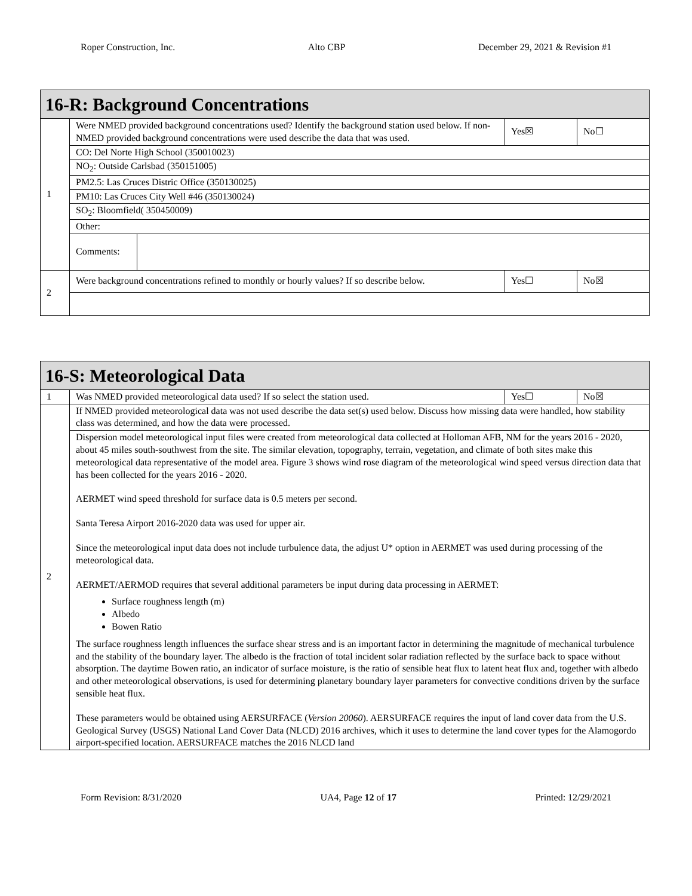Roper Construction, Inc. Alto CBP December 29, 2021 & Revision #1
| 16-R: Background Concentrations | | | | |
| 1 | Were NMED provided background concentrations used? Identify the background station used below. If non-NMED provided background concentrations were used describe the data that was used. | | Yes☒ | No☐ |
| | CO: Del Norte High School (350010023) | | | |
| | NO<sub>2</sub>: Outside Carlsbad (350151005) | | | |
| | PM2.5: Las Cruces Distric Office (350130025) | | | |
| | PM10: Las Cruces City Well #46 (350130024) | | | |
| | SO<sub>2</sub>: Bloomfield( 350450009) | | | |
| | Other: | | | |
| | Comments: | | | |
| 2 | Were background concentrations refined to monthly or hourly values? If so describe below. | | Yes☐ | No☒ |
| 16-S: Meteorological Data | | | |
| 1 | Was NMED provided meteorological data used? If so select the station used. | Yes☐ | No☒ |
| 2 | If NMED provided meteorological data was not used describe the data set(s) used below. Discuss how missing data were handled, how stability class was determined, and how the data were processed. | | |
| | Dispersion model meteorological input files were created from meteorological data collected at Holloman AFB, NM for the years 2016 - 2020, about 45 miles south-southwest from the site. The similar elevation, topography, terrain, vegetation, and climate of both sites make this meteorological data representative of the model area. Figure 3 shows wind rose diagram of the meteorological wind speed versus direction data that has been collected for the years 2016 - 2020. AERMET wind speed threshold for surface data is 0.5 meters per second. Santa Teresa Airport 2016-2020 data was used for upper air. Since the meteorological input data does not include turbulence data, the adjust U* option in AERMET was used during processing of the meteorological data. AERMET/AERMOD requires that several additional parameters be input during data processing in AERMET: Surface roughness length (m) Albedo Bowen Ratio The surface roughness length influences the surface shear stress and is an important factor in determining the magnitude of mechanical turbulence and the stability of the boundary layer. The albedo is the fraction of total incident solar radiation reflected by the surface back to space without absorption. The daytime Bowen ratio, an indicator of surface moisture, is the ratio of sensible heat flux to latent heat flux and, together with albedo and other meteorological observations, is used for determining planetary boundary layer parameters for convective conditions driven by the surface sensible heat flux. These parameters would be obtained using AERSURFACE ( Version 20060 ). AERSURFACE requires the input of land cover data from the U.S. Geological Survey (USGS) National Land Cover Data (NLCD) 2016 archives, which it uses to determine the land cover types for the Alamogordo airport-specified location. AERSURFACE matches the 2016 NLCD land | | |
Form Revision: 8/31/2020 UA4, Page 12 of 17 Printed: 12/29/2021